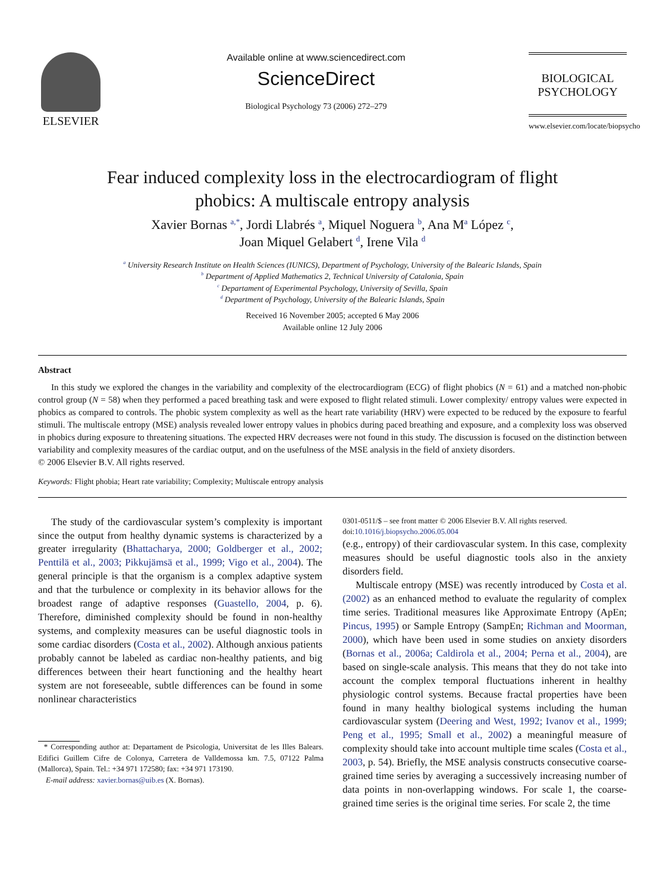ELSEVIER
Available online at www.sciencedirect.com
ScienceDirect
Biological Psychology 73 (2006) 272–279
BIOLOGICAL
PSYCHOLOGY
www.elsevier.com/locate/biopsycho
Fear induced complexity loss in the electrocardiogram of flight
phobics: A multiscale entropy analysis
Xavier Bornas <sup>a,*</sup>, Jordi Llabrés <sup>a</sup>, Miquel Noguera <sup>b</sup>, Ana M<sup>a</sup> López <sup>c</sup>,
Joan Miquel Gelabert <sup>d</sup>, Irene Vila <sup>d</sup>
<sup>a</sup> University Research Institute on Health Sciences (IUNICS), Department of Psychology, University of the Balearic Islands, Spain
<sup>b</sup> Department of Applied Mathematics 2, Technical University of Catalonia, Spain
<sup>c</sup> Departament of Experimental Psychology, University of Sevilla, Spain
<sup>d</sup> Department of Psychology, University of the Balearic Islands, Spain
Received 16 November 2005; accepted 6 May 2006
Available online 12 July 2006
Abstract
In this study we explored the changes in the variability and complexity of the electrocardiogram (ECG) of flight phobics (N = 61) and a matched non-phobic control group (N = 58) when they performed a paced breathing task and were exposed to flight related stimuli. Lower complexity/ entropy values were expected in phobics as compared to controls. The phobic system complexity as well as the heart rate variability (HRV) were expected to be reduced by the exposure to fearful stimuli. The multiscale entropy (MSE) analysis revealed lower entropy values in phobics during paced breathing and exposure, and a complexity loss was observed in phobics during exposure to threatening situations. The expected HRV decreases were not found in this study. The discussion is focused on the distinction between variability and complexity measures of the cardiac output, and on the usefulness of the MSE analysis in the field of anxiety disorders.
© 2006 Elsevier B.V. All rights reserved.
Keywords: Flight phobia; Heart rate variability; Complexity; Multiscale entropy analysis
The study of the cardiovascular system’s complexity is important since the output from healthy dynamic systems is characterized by a greater irregularity (Bhattacharya, 2000; Goldberger et al., 2002; Penttilä et al., 2003; Pikkujämsä et al., 1999; Vigo et al., 2004). The general principle is that the organism is a complex adaptive system and that the turbulence or complexity in its behavior allows for the broadest range of adaptive responses (Guastello, 2004, p. 6). Therefore, diminished complexity should be found in non-healthy systems, and complexity measures can be useful diagnostic tools in some cardiac disorders (Costa et al., 2002). Although anxious patients probably cannot be labeled as cardiac non-healthy patients, and big differences between their heart functioning and the healthy heart system are not foreseeable, subtle differences can be found in some nonlinear characteristics
* Corresponding author at: Departament de Psicologia, Universitat de les Illes Balears. Edifici Guillem Cifre de Colonya, Carretera de Valldemossa km. 7.5, 07122 Palma (Mallorca), Spain. Tel.: +34 971 172580; fax: +34 971 173190.
E-mail address: xavier.bornas@uib.es (X. Bornas).
0301-0511/$ – see front matter © 2006 Elsevier B.V. All rights reserved.
doi:10.1016/j.biopsycho.2006.05.004
(e.g., entropy) of their cardiovascular system. In this case, complexity measures should be useful diagnostic tools also in the anxiety disorders field.
Multiscale entropy (MSE) was recently introduced by Costa et al. (2002) as an enhanced method to evaluate the regularity of complex time series. Traditional measures like Approximate Entropy (ApEn; Pincus, 1995) or Sample Entropy (SampEn; Richman and Moorman, 2000), which have been used in some studies on anxiety disorders (Bornas et al., 2006a; Caldirola et al., 2004; Perna et al., 2004), are based on single-scale analysis. This means that they do not take into account the complex temporal fluctuations inherent in healthy physiologic control systems. Because fractal properties have been found in many healthy biological systems including the human cardiovascular system (Deering and West, 1992; Ivanov et al., 1999; Peng et al., 1995; Small et al., 2002) a meaningful measure of complexity should take into account multiple time scales (Costa et al., 2003, p. 54). Briefly, the MSE analysis constructs consecutive coarse-grained time series by averaging a successively increasing number of data points in non-overlapping windows. For scale 1, the coarse-grained time series is the original time series. For scale 2, the time